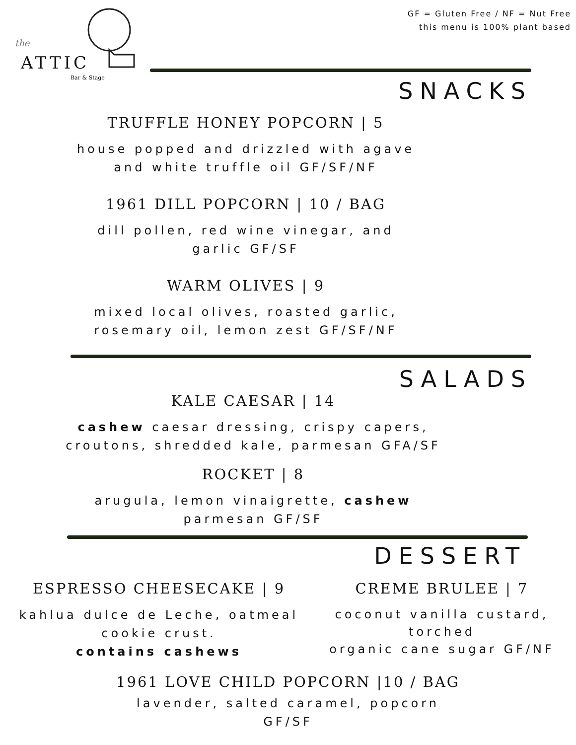the
ATTIC
Bar & Stage
GF = Gluten Free / NF = Nut Free
this menu is 100% plant based
SNACKS
TRUFFLE HONEY POPCORN | 5
house popped and drizzled with agave
and white truffle oil GF/SF/NF
1961 DILL POPCORN | 10 / BAG
dill pollen, red wine vinegar, and
garlic GF/SF
WARM OLIVES | 9
mixed local olives, roasted garlic,
rosemary oil, lemon zest GF/SF/NF
SALADS
KALE CAESAR | 14
cashew caesar dressing, crispy capers,
croutons, shredded kale, parmesan GFA/SF
ROCKET | 8
arugula, lemon vinaigrette, cashew
parmesan GF/SF
DESSERT
ESPRESSO CHEESECAKE | 9
kahlua dulce de Leche, oatmeal
cookie crust.
contains cashews
CREME BRULEE | 7
coconut vanilla custard, torched
organic cane sugar GF/NF
1961 LOVE CHILD POPCORN |10 / BAG
lavender, salted caramel, popcorn
GF/SF